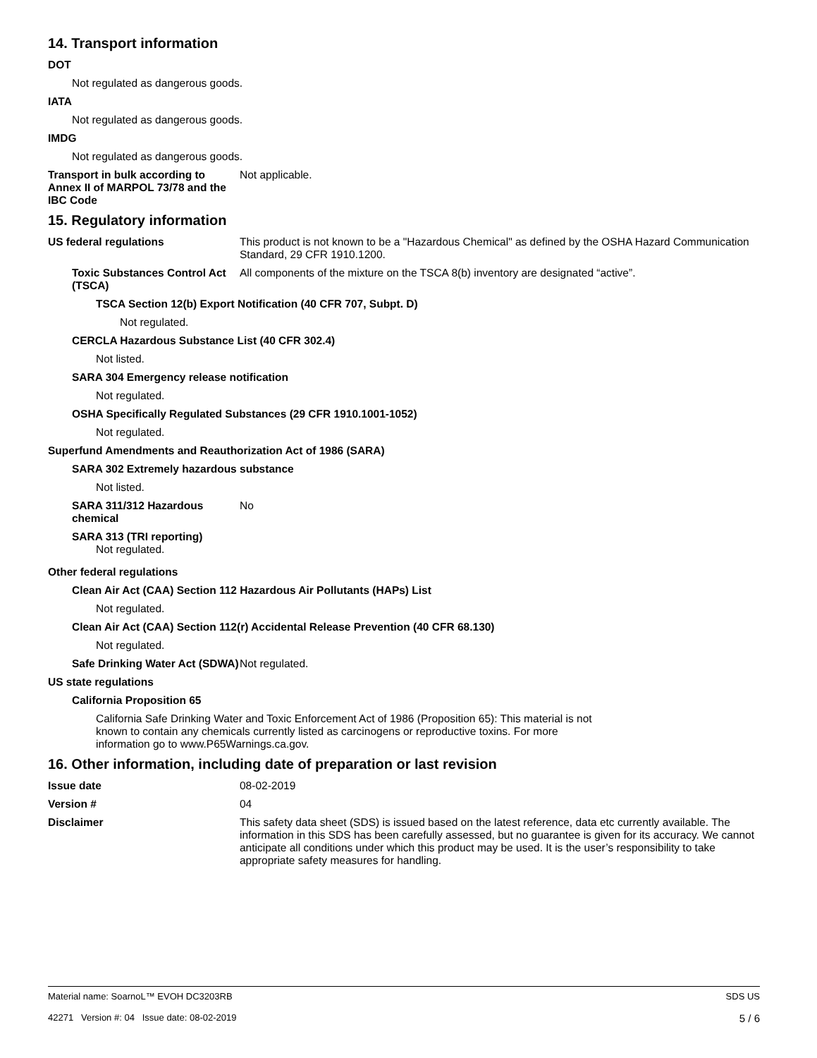14. Transport information
DOT
Not regulated as dangerous goods.
IATA
Not regulated as dangerous goods.
IMDG
Not regulated as dangerous goods.
Transport in bulk according to Annex II of MARPOL 73/78 and the IBC Code
Not applicable.
15. Regulatory information
US federal regulations This product is not known to be a "Hazardous Chemical" as defined by the OSHA Hazard Communication Standard, 29 CFR 1910.1200.
Toxic Substances Control Act (TSCA)
All components of the mixture on the TSCA 8(b) inventory are designated “active”.
TSCA Section 12(b) Export Notification (40 CFR 707, Subpt. D)
Not regulated.
CERCLA Hazardous Substance List (40 CFR 302.4)
Not listed.
SARA 304 Emergency release notification
Not regulated.
OSHA Specifically Regulated Substances (29 CFR 1910.1001-1052)
Not regulated.
Superfund Amendments and Reauthorization Act of 1986 (SARA)
SARA 302 Extremely hazardous substance
Not listed.
SARA 311/312 Hazardous chemical
No
SARA 313 (TRI reporting)
Not regulated.
Other federal regulations
Clean Air Act (CAA) Section 112 Hazardous Air Pollutants (HAPs) List
Not regulated.
Clean Air Act (CAA) Section 112(r) Accidental Release Prevention (40 CFR 68.130)
Not regulated.
Safe Drinking Water Act (SDWA)
Not regulated.
US state regulations
California Proposition 65
California Safe Drinking Water and Toxic Enforcement Act of 1986 (Proposition 65): This material is not known to contain any chemicals currently listed as carcinogens or reproductive toxins. For more information go to www.P65Warnings.ca.gov.
16. Other information, including date of preparation or last revision
Issue date 08-02-2019
Version # 04
Disclaimer This safety data sheet (SDS) is issued based on the latest reference, data etc currently available. The information in this SDS has been carefully assessed, but no guarantee is given for its accuracy. We cannot anticipate all conditions under which this product may be used. It is the user’s responsibility to take appropriate safety measures for handling.
Material name: SoarnoL™ EVOH DC3203RB
42271 Version #: 04 Issue date: 08-02-2019
SDS US
5 / 6